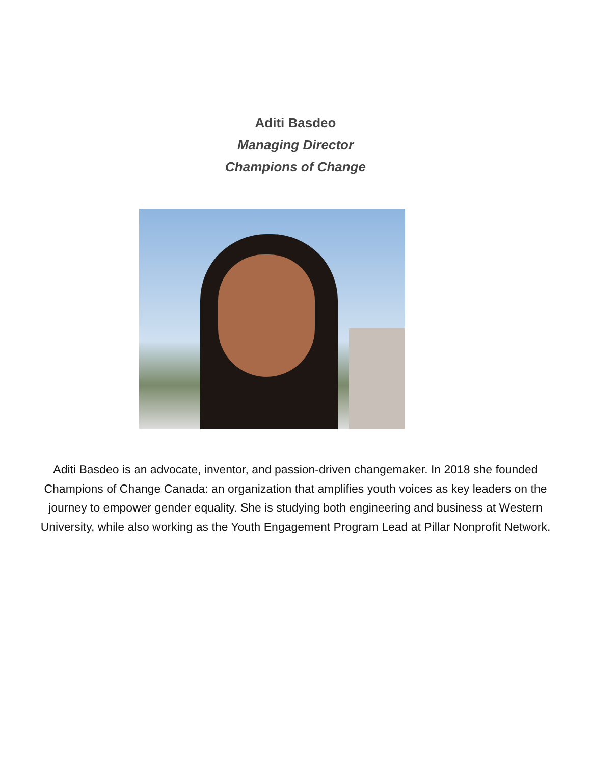Aditi Basdeo
Managing Director
Champions of Change
Aditi Basdeo is an advocate, inventor, and passion-driven changemaker. In 2018 she founded Champions of Change Canada: an organization that amplifies youth voices as key leaders on the journey to empower gender equality. She is studying both engineering and business at Western University, while also working as the Youth Engagement Program Lead at Pillar Nonprofit Network.